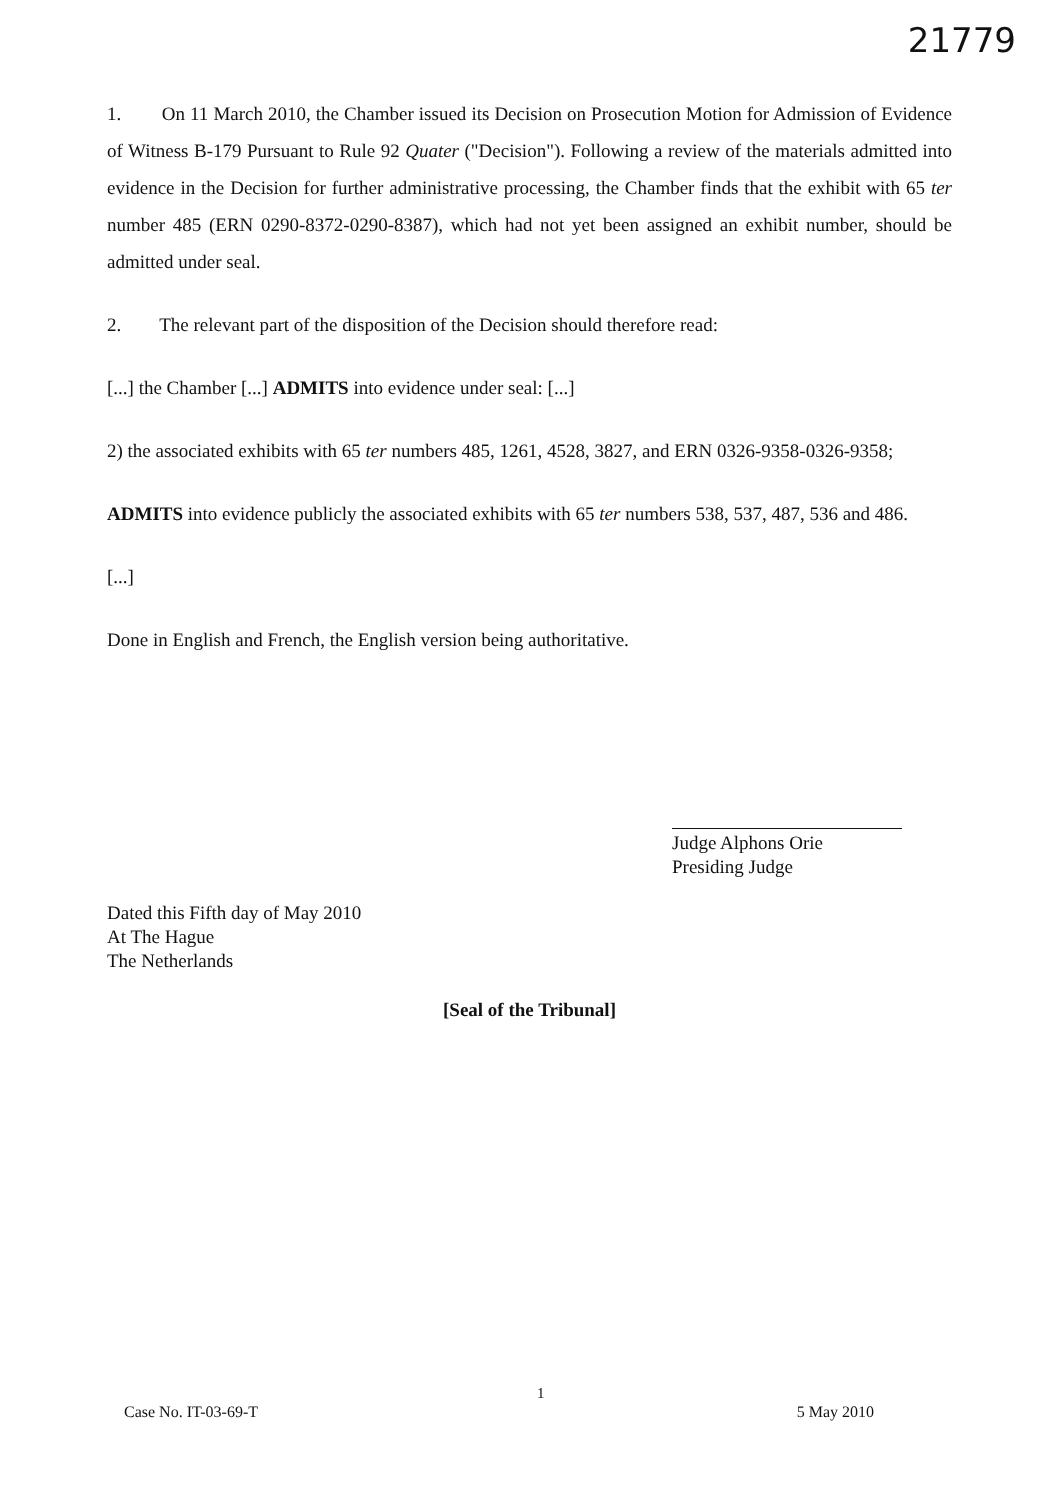21779
1. On 11 March 2010, the Chamber issued its Decision on Prosecution Motion for Admission of Evidence of Witness B-179 Pursuant to Rule 92 Quater ("Decision"). Following a review of the materials admitted into evidence in the Decision for further administrative processing, the Chamber finds that the exhibit with 65 ter number 485 (ERN 0290-8372-0290-8387), which had not yet been assigned an exhibit number, should be admitted under seal.
2. The relevant part of the disposition of the Decision should therefore read:
[...] the Chamber [...] ADMITS into evidence under seal: [...]
2) the associated exhibits with 65 ter numbers 485, 1261, 4528, 3827, and ERN 0326-9358-0326-9358;
ADMITS into evidence publicly the associated exhibits with 65 ter numbers 538, 537, 487, 536 and 486.
[...]
Done in English and French, the English version being authoritative.
Judge Alphons Orie
Presiding Judge
Dated this Fifth day of May 2010
At The Hague
The Netherlands
[Seal of the Tribunal]
1
Case No. IT-03-69-T 5 May 2010